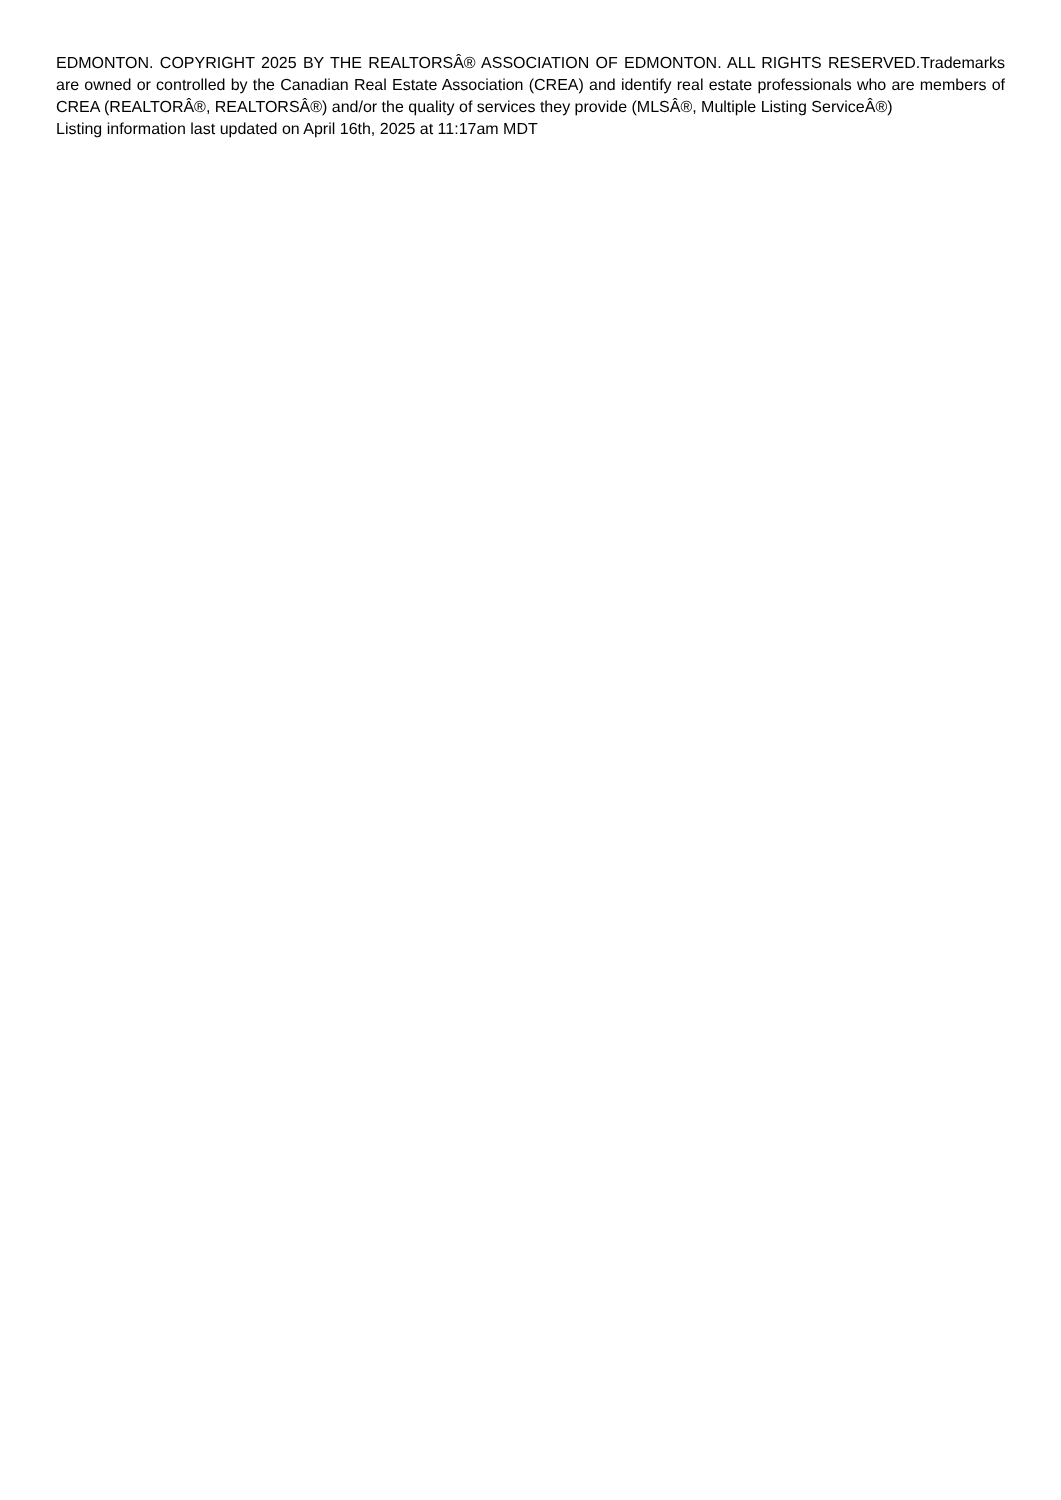EDMONTON. COPYRIGHT 2025 BY THE REALTORSÂ® ASSOCIATION OF EDMONTON. ALL RIGHTS RESERVED.Trademarks are owned or controlled by the Canadian Real Estate Association (CREA) and identify real estate professionals who are members of CREA (REALTORÂ®, REALTORSÂ®) and/or the quality of services they provide (MLSÂ®, Multiple Listing ServiceÂ®)
Listing information last updated on April 16th, 2025 at 11:17am MDT